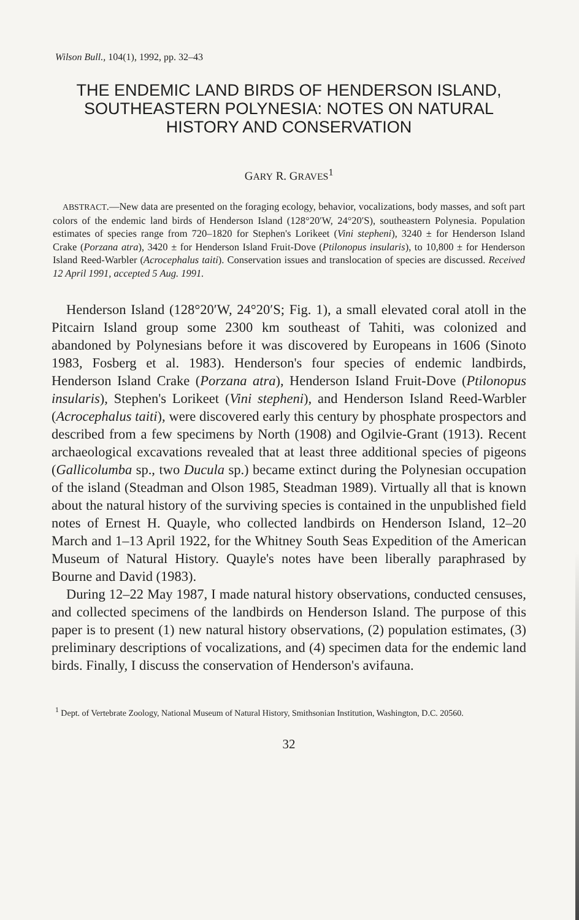Wilson Bull., 104(1), 1992, pp. 32–43
THE ENDEMIC LAND BIRDS OF HENDERSON ISLAND, SOUTHEASTERN POLYNESIA: NOTES ON NATURAL HISTORY AND CONSERVATION
GARY R. GRAVES<sup>1</sup>
ABSTRACT.—New data are presented on the foraging ecology, behavior, vocalizations, body masses, and soft part colors of the endemic land birds of Henderson Island (128°20′W, 24°20′S), southeastern Polynesia. Population estimates of species range from 720–1820 for Stephen's Lorikeet (Vini stepheni), 3240 ± for Henderson Island Crake (Porzana atra), 3420 ± for Henderson Island Fruit-Dove (Ptilonopus insularis), to 10,800 ± for Henderson Island Reed-Warbler (Acrocephalus taiti). Conservation issues and translocation of species are discussed. Received 12 April 1991, accepted 5 Aug. 1991.
Henderson Island (128°20′W, 24°20′S; Fig. 1), a small elevated coral atoll in the Pitcairn Island group some 2300 km southeast of Tahiti, was colonized and abandoned by Polynesians before it was discovered by Europeans in 1606 (Sinoto 1983, Fosberg et al. 1983). Henderson's four species of endemic landbirds, Henderson Island Crake (Porzana atra), Henderson Island Fruit-Dove (Ptilonopus insularis), Stephen's Lorikeet (Vini stepheni), and Henderson Island Reed-Warbler (Acrocephalus taiti), were discovered early this century by phosphate prospectors and described from a few specimens by North (1908) and Ogilvie-Grant (1913). Recent archaeological excavations revealed that at least three additional species of pigeons (Gallicolumba sp., two Ducula sp.) became extinct during the Polynesian occupation of the island (Steadman and Olson 1985, Steadman 1989). Virtually all that is known about the natural history of the surviving species is contained in the unpublished field notes of Ernest H. Quayle, who collected landbirds on Henderson Island, 12–20 March and 1–13 April 1922, for the Whitney South Seas Expedition of the American Museum of Natural History. Quayle's notes have been liberally paraphrased by Bourne and David (1983).
During 12–22 May 1987, I made natural history observations, conducted censuses, and collected specimens of the landbirds on Henderson Island. The purpose of this paper is to present (1) new natural history observations, (2) population estimates, (3) preliminary descriptions of vocalizations, and (4) specimen data for the endemic land birds. Finally, I discuss the conservation of Henderson's avifauna.
<sup>1</sup> Dept. of Vertebrate Zoology, National Museum of Natural History, Smithsonian Institution, Washington, D.C. 20560.
32